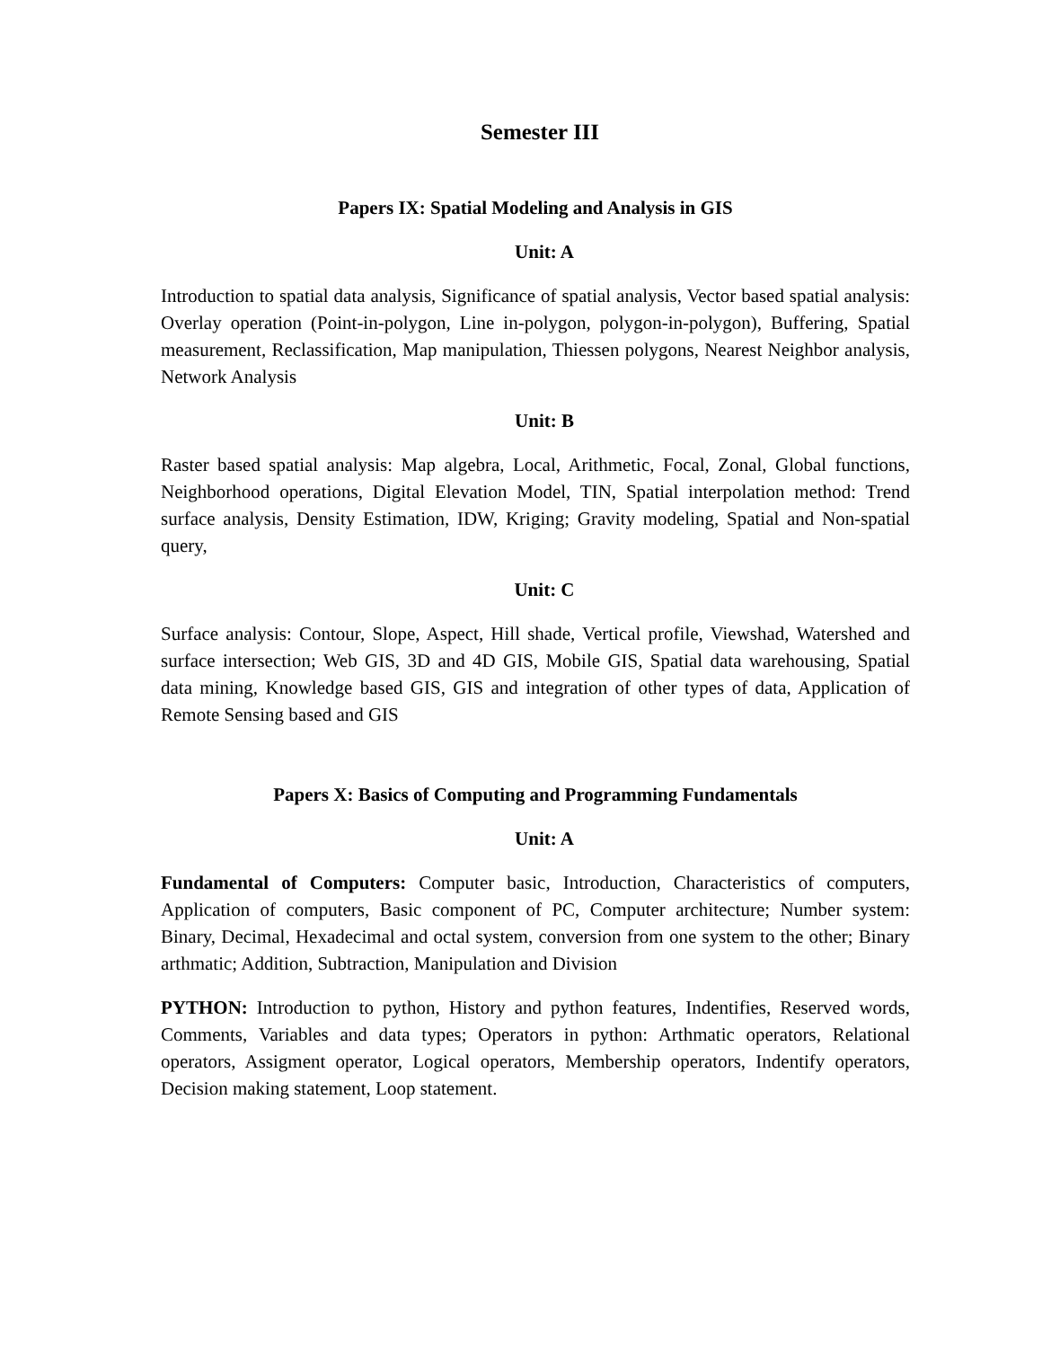Semester III
Papers IX: Spatial Modeling and Analysis in GIS
Unit: A
Introduction to spatial data analysis, Significance of spatial analysis, Vector based spatial analysis: Overlay operation (Point-in-polygon, Line in-polygon, polygon-in-polygon), Buffering, Spatial measurement, Reclassification, Map manipulation, Thiessen polygons, Nearest Neighbor analysis, Network Analysis
Unit: B
Raster based spatial analysis: Map algebra, Local, Arithmetic, Focal, Zonal, Global functions, Neighborhood operations, Digital Elevation Model, TIN, Spatial interpolation method: Trend surface analysis, Density Estimation, IDW, Kriging; Gravity modeling, Spatial and Non-spatial query,
Unit: C
Surface analysis: Contour, Slope, Aspect, Hill shade, Vertical profile, Viewshad, Watershed and surface intersection; Web GIS, 3D and 4D GIS, Mobile GIS, Spatial data warehousing, Spatial data mining, Knowledge based GIS, GIS and integration of other types of data, Application of Remote Sensing based and GIS
Papers X: Basics of Computing and Programming Fundamentals
Unit: A
Fundamental of Computers: Computer basic, Introduction, Characteristics of computers, Application of computers, Basic component of PC, Computer architecture; Number system: Binary, Decimal, Hexadecimal and octal system, conversion from one system to the other; Binary arthmatic; Addition, Subtraction, Manipulation and Division
PYTHON: Introduction to python, History and python features, Indentifies, Reserved words, Comments, Variables and data types; Operators in python: Arthmatic operators, Relational operators, Assigment operator, Logical operators, Membership operators, Indentify operators, Decision making statement, Loop statement.